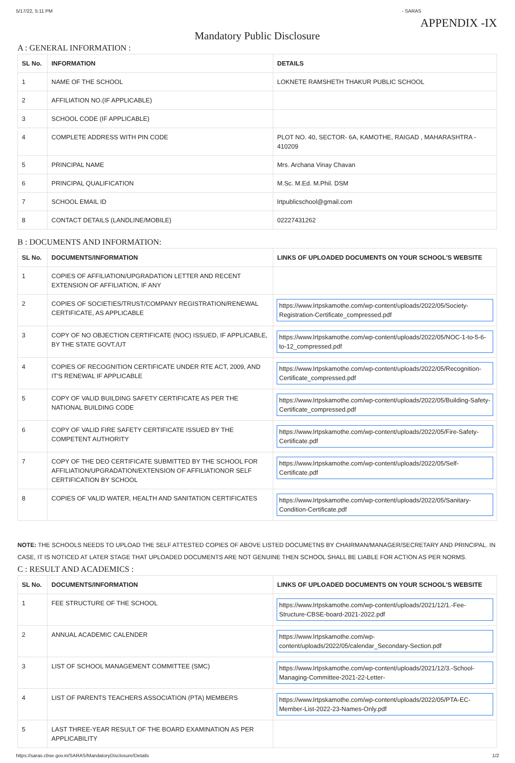5/17/22, 5:11 PM - SARAS
APPENDIX -IX
Mandatory Public Disclosure
A : GENERAL INFORMATION :
| SL No. | INFORMATION | DETAILS |
| --- | --- | --- |
| 1 | NAME OF THE SCHOOL | LOKNETE RAMSHETH THAKUR PUBLIC SCHOOL |
| 2 | AFFILIATION NO.(IF APPLICABLE) | |
| 3 | SCHOOL CODE (IF APPLICABLE) | |
| 4 | COMPLETE ADDRESS WITH PIN CODE | PLOT NO. 40, SECTOR- 6A, KAMOTHE, RAIGAD , MAHARASHTRA - 410209 |
| 5 | PRINCIPAL NAME | Mrs. Archana Vinay Chavan |
| 6 | PRINCIPAL QUALIFICATION | M.Sc. M.Ed. M.Phil. DSM |
| 7 | SCHOOL EMAIL ID | lrtpublicschool@gmail.com |
| 8 | CONTACT DETAILS (LANDLINE/MOBILE) | 02227431262 |
B : DOCUMENTS AND INFORMATION:
| SL No. | DOCUMENTS/INFORMATION | LINKS OF UPLOADED DOCUMENTS ON YOUR SCHOOL'S WEBSITE |
| --- | --- | --- |
| 1 | COPIES OF AFFILIATION/UPGRADATION LETTER AND RECENT EXTENSION OF AFFILIATION, IF ANY | |
| 2 | COPIES OF SOCIETIES/TRUST/COMPANY REGISTRATION/RENEWAL CERTIFICATE, AS APPLICABLE | https://www.lrtpskamothe.com/wp-content/uploads/2022/05/Society-Registration-Certificate_compressed.pdf |
| 3 | COPY OF NO OBJECTION CERTIFICATE (NOC) ISSUED, IF APPLICABLE, BY THE STATE GOVT./UT | https://www.lrtpskamothe.com/wp-content/uploads/2022/05/NOC-1-to-5-6-to-12_compressed.pdf |
| 4 | COPIES OF RECOGNITION CERTIFICATE UNDER RTE ACT, 2009, AND IT'S RENEWAL IF APPLICABLE | https://www.lrtpskamothe.com/wp-content/uploads/2022/05/Recognition-Certificate_compressed.pdf |
| 5 | COPY OF VALID BUILDING SAFETY CERTIFICATE AS PER THE NATIONAL BUILDING CODE | https://www.lrtpskamothe.com/wp-content/uploads/2022/05/Building-Safety-Certificate_compressed.pdf |
| 6 | COPY OF VALID FIRE SAFETY CERTIFICATE ISSUED BY THE COMPETENT AUTHORITY | https://www.lrtpskamothe.com/wp-content/uploads/2022/05/Fire-Safety-Certificate.pdf |
| 7 | COPY OF THE DEO CERTIFICATE SUBMITTED BY THE SCHOOL FOR AFFILIATION/UPGRADATION/EXTENSION OF AFFILIATIONOR SELF CERTIFICATION BY SCHOOL | https://www.lrtpskamothe.com/wp-content/uploads/2022/05/Self-Certificate.pdf |
| 8 | COPIES OF VALID WATER, HEALTH AND SANITATION CERTIFICATES | https://www.lrtpskamothe.com/wp-content/uploads/2022/05/Sanitary-Condition-Certificate.pdf |
NOTE: THE SCHOOLS NEEDS TO UPLOAD THE SELF ATTESTED COPIES OF ABOVE LISTED DOCUMETNS BY CHAIRMAN/MANAGER/SECRETARY AND PRINCIPAL. IN CASE, IT IS NOTICED AT LATER STAGE THAT UPLOADED DOCUMENTS ARE NOT GENUINE THEN SCHOOL SHALL BE LIABLE FOR ACTION AS PER NORMS.
C : RESULT AND ACADEMICS :
| SL No. | DOCUMENTS/INFORMATION | LINKS OF UPLOADED DOCUMENTS ON YOUR SCHOOL'S WEBSITE |
| --- | --- | --- |
| 1 | FEE STRUCTURE OF THE SCHOOL | https://www.lrtpskamothe.com/wp-content/uploads/2021/12/1.-Fee-Structure-CBSE-board-2021-2022.pdf |
| 2 | ANNUAL ACADEMIC CALENDER | https://www.lrtpskamothe.com/wp-content/uploads/2022/05/calendar_Secondary-Section.pdf |
| 3 | LIST OF SCHOOL MANAGEMENT COMMITTEE (SMC) | https://www.lrtpskamothe.com/wp-content/uploads/2021/12/3.-School-Managing-Committee-2021-22-Letter- |
| 4 | LIST OF PARENTS TEACHERS ASSOCIATION (PTA) MEMBERS | https://www.lrtpskamothe.com/wp-content/uploads/2022/05/PTA-EC-Member-List-2022-23-Names-Only.pdf |
| 5 | LAST THREE-YEAR RESULT OF THE BOARD EXAMINATION AS PER APPLICABILITY | |
https://saras.cbse.gov.in/SARAS/MandatoryDisclosure/Details 1/2